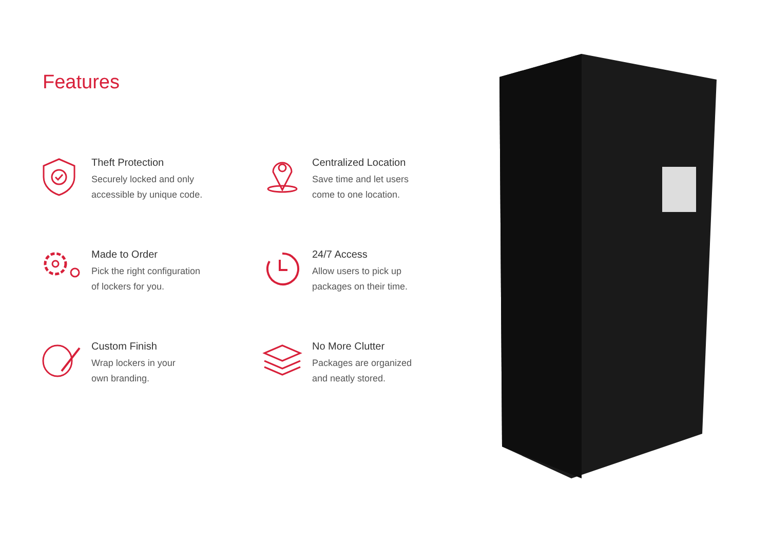Features
Theft Protection
Securely locked and only
accessible by unique code.
Centralized Location
Save time and let users
come to one location.
Made to Order
Pick the right configuration
of lockers for you.
24/7 Access
Allow users to pick up
packages on their time.
Custom Finish
Wrap lockers in your
own branding.
No More Clutter
Packages are organized
and neatly stored.